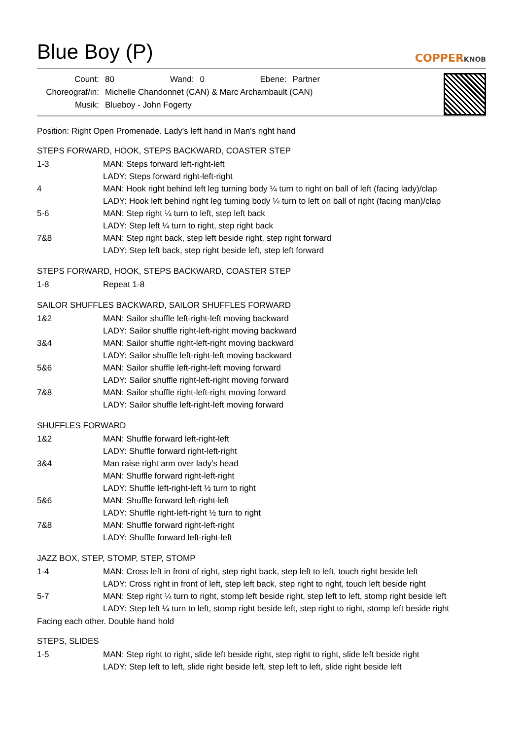Blue Boy (P)
COPPERKNOB
| Count: | 80 | Wand: | 0 | Ebene: | Partner |
| Choreograf/in: | Michelle Chandonnet (CAN) & Marc Archambault (CAN) | | | | |
| Musik: | Blueboy - John Fogerty | | | | |
Position: Right Open Promenade. Lady's left hand in Man's right hand
STEPS FORWARD, HOOK, STEPS BACKWARD, COASTER STEP
| 1-3 | MAN: Steps forward left-right-left |
| | LADY: Steps forward right-left-right |
| 4 | MAN: Hook right behind left leg turning body ¼ turn to right on ball of left (facing lady)/clap |
| | LADY: Hook left behind right leg turning body ¼ turn to left on ball of right (facing man)/clap |
| 5-6 | MAN: Step right ¼ turn to left, step left back |
| | LADY: Step left ¼ turn to right, step right back |
| 7&8 | MAN: Step right back, step left beside right, step right forward |
| | LADY: Step left back, step right beside left, step left forward |
STEPS FORWARD, HOOK, STEPS BACKWARD, COASTER STEP
| 1-8 | Repeat 1-8 |
SAILOR SHUFFLES BACKWARD, SAILOR SHUFFLES FORWARD
| 1&2 | MAN: Sailor shuffle left-right-left moving backward |
| | LADY: Sailor shuffle right-left-right moving backward |
| 3&4 | MAN: Sailor shuffle right-left-right moving backward |
| | LADY: Sailor shuffle left-right-left moving backward |
| 5&6 | MAN: Sailor shuffle left-right-left moving forward |
| | LADY: Sailor shuffle right-left-right moving forward |
| 7&8 | MAN: Sailor shuffle right-left-right moving forward |
| | LADY: Sailor shuffle left-right-left moving forward |
SHUFFLES FORWARD
| 1&2 | MAN: Shuffle forward left-right-left |
| | LADY: Shuffle forward right-left-right |
| 3&4 | Man raise right arm over lady's head |
| | MAN: Shuffle forward right-left-right |
| | LADY: Shuffle left-right-left ½ turn to right |
| 5&6 | MAN: Shuffle forward left-right-left |
| | LADY: Shuffle right-left-right ½ turn to right |
| 7&8 | MAN: Shuffle forward right-left-right |
| | LADY: Shuffle forward left-right-left |
JAZZ BOX, STEP, STOMP, STEP, STOMP
| 1-4 | MAN: Cross left in front of right, step right back, step left to left, touch right beside left |
| | LADY: Cross right in front of left, step left back, step right to right, touch left beside right |
| 5-7 | MAN: Step right ¼ turn to right, stomp left beside right, step left to left, stomp right beside left |
| | LADY: Step left ¼ turn to left, stomp right beside left, step right to right, stomp left beside right |
Facing each other. Double hand hold
STEPS, SLIDES
| 1-5 | MAN: Step right to right, slide left beside right, step right to right, slide left beside right |
| | LADY: Step left to left, slide right beside left, step left to left, slide right beside left |